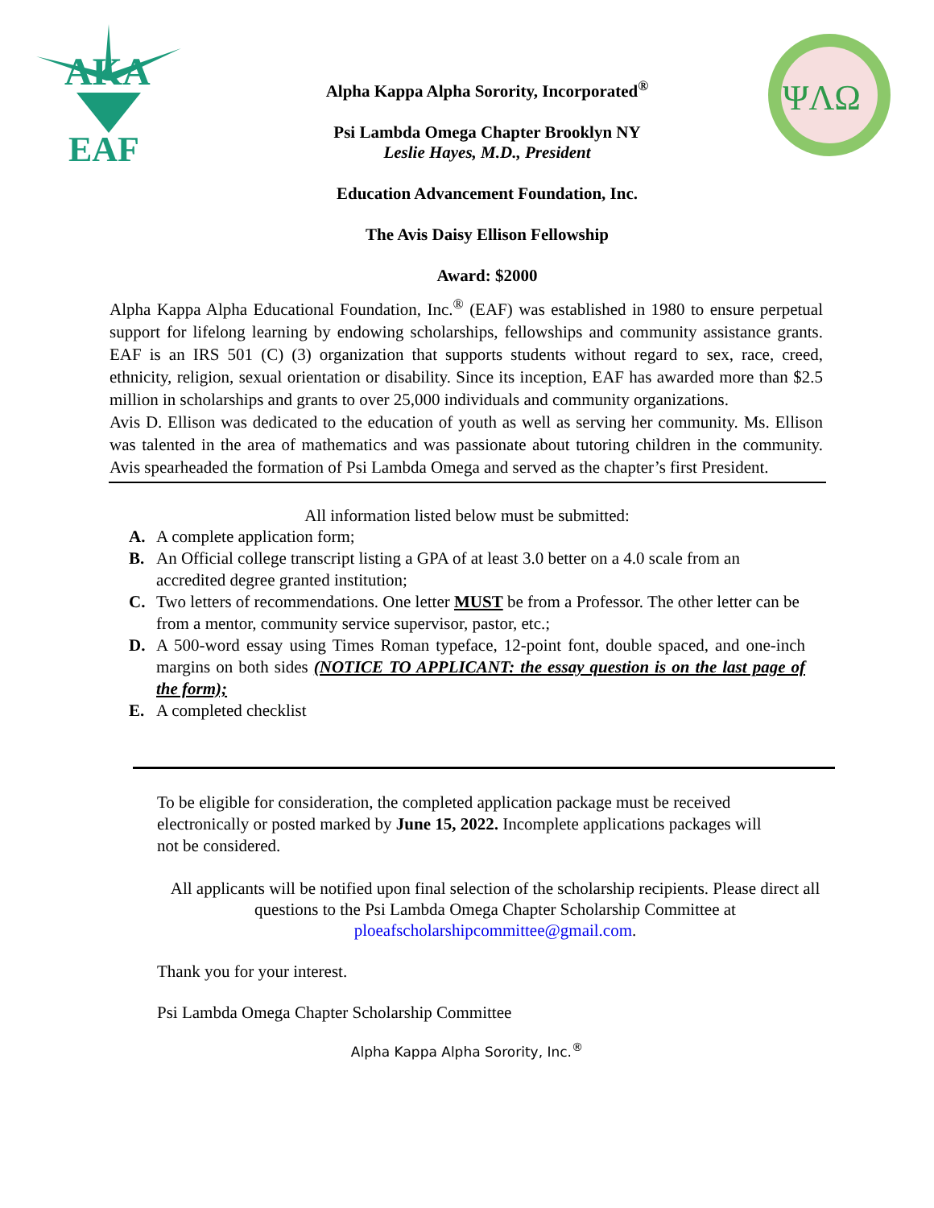AKA
EAF
ΨΛΩ
Alpha Kappa Alpha Sorority, Incorporated<sup>®</sup>
Psi Lambda Omega Chapter Brooklyn NY
Leslie Hayes, M.D., President
Education Advancement Foundation, Inc.
The Avis Daisy Ellison Fellowship
Award: $2000
Alpha Kappa Alpha Educational Foundation, Inc.<sup>®</sup> (EAF) was established in 1980 to ensure perpetual support for lifelong learning by endowing scholarships, fellowships and community assistance grants. EAF is an IRS 501 (C) (3) organization that supports students without regard to sex, race, creed, ethnicity, religion, sexual orientation or disability. Since its inception, EAF has awarded more than $2.5 million in scholarships and grants to over 25,000 individuals and community organizations.
Avis D. Ellison was dedicated to the education of youth as well as serving her community. Ms. Ellison was talented in the area of mathematics and was passionate about tutoring children in the community. Avis spearheaded the formation of Psi Lambda Omega and served as the chapter’s first President.
All information listed below must be submitted:
A. A complete application form;
B. An Official college transcript listing a GPA of at least 3.0 better on a 4.0 scale from an accredited degree granted institution;
C. Two letters of recommendations. One letter MUST be from a Professor. The other letter can be from a mentor, community service supervisor, pastor, etc.;
D. A 500-word essay using Times Roman typeface, 12-point font, double spaced, and one-inch margins on both sides (NOTICE TO APPLICANT: the essay question is on the last page of the form);
E. A completed checklist
To be eligible for consideration, the completed application package must be received electronically or posted marked by June 15, 2022. Incomplete applications packages will not be considered.
All applicants will be notified upon final selection of the scholarship recipients. Please direct all questions to the Psi Lambda Omega Chapter Scholarship Committee at ploeafscholarshipcommittee@gmail.com.
Thank you for your interest.
Psi Lambda Omega Chapter Scholarship Committee
Alpha Kappa Alpha Sorority, Inc.<sup>®</sup>